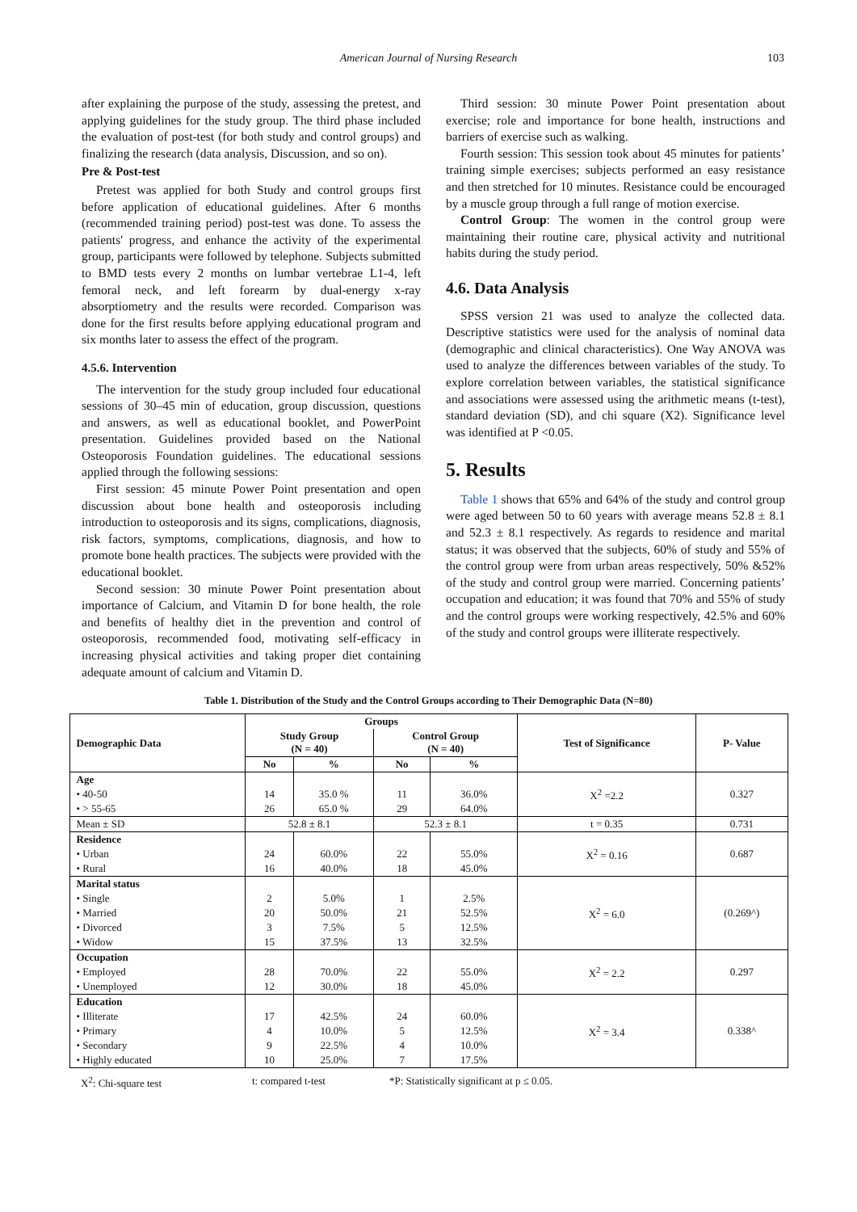American Journal of Nursing Research 103
after explaining the purpose of the study, assessing the pretest, and applying guidelines for the study group. The third phase included the evaluation of post-test (for both study and control groups) and finalizing the research (data analysis, Discussion, and so on).
Pre & Post-test
Pretest was applied for both Study and control groups first before application of educational guidelines. After 6 months (recommended training period) post-test was done. To assess the patients' progress, and enhance the activity of the experimental group, participants were followed by telephone. Subjects submitted to BMD tests every 2 months on lumbar vertebrae L1-4, left femoral neck, and left forearm by dual-energy x-ray absorptiometry and the results were recorded. Comparison was done for the first results before applying educational program and six months later to assess the effect of the program.
4.5.6. Intervention
The intervention for the study group included four educational sessions of 30–45 min of education, group discussion, questions and answers, as well as educational booklet, and PowerPoint presentation. Guidelines provided based on the National Osteoporosis Foundation guidelines. The educational sessions applied through the following sessions:
First session: 45 minute Power Point presentation and open discussion about bone health and osteoporosis including introduction to osteoporosis and its signs, complications, diagnosis, risk factors, symptoms, complications, diagnosis, and how to promote bone health practices. The subjects were provided with the educational booklet.
Second session: 30 minute Power Point presentation about importance of Calcium, and Vitamin D for bone health, the role and benefits of healthy diet in the prevention and control of osteoporosis, recommended food, motivating self-efficacy in increasing physical activities and taking proper diet containing adequate amount of calcium and Vitamin D.
Third session: 30 minute Power Point presentation about exercise; role and importance for bone health, instructions and barriers of exercise such as walking.
Fourth session: This session took about 45 minutes for patients’ training simple exercises; subjects performed an easy resistance and then stretched for 10 minutes. Resistance could be encouraged by a muscle group through a full range of motion exercise.
Control Group: The women in the control group were maintaining their routine care, physical activity and nutritional habits during the study period.
4.6. Data Analysis
SPSS version 21 was used to analyze the collected data. Descriptive statistics were used for the analysis of nominal data (demographic and clinical characteristics). One Way ANOVA was used to analyze the differences between variables of the study. To explore correlation between variables, the statistical significance and associations were assessed using the arithmetic means (t-test), standard deviation (SD), and chi square (X2). Significance level was identified at P <0.05.
5. Results
Table 1 shows that 65% and 64% of the study and control group were aged between 50 to 60 years with average means 52.8 ± 8.1 and 52.3 ± 8.1 respectively. As regards to residence and marital status; it was observed that the subjects, 60% of study and 55% of the control group were from urban areas respectively, 50% &52% of the study and control group were married. Concerning patients’ occupation and education; it was found that 70% and 55% of study and the control groups were working respectively, 42.5% and 60% of the study and control groups were illiterate respectively.
Table 1. Distribution of the Study and the Control Groups according to Their Demographic Data (N=80)
| Demographic Data | Groups | | | | Test of Significance | P- Value |
| --- | --- | --- | --- | --- | --- | --- |
| | Study Group (N = 40) | | Control Group (N = 40) | | | |
| | No | % | No | % | | |
| Age | | | | | X<sup>2</sup> =2.2 | 0.327 |
| • 40-50 | 14 | 35.0 % | 11 | 36.0% | | |
| • > 55-65 | 26 | 65.0 % | 29 | 64.0% | | |
| Mean ± SD | 52.8 ± 8.1 | | 52.3 ± 8.1 | | t = 0.35 | 0.731 |
| Residence | | | | | X<sup>2</sup> = 0.16 | 0.687 |
| • Urban | 24 | 60.0% | 22 | 55.0% | | |
| • Rural | 16 | 40.0% | 18 | 45.0% | | |
| Marital status | | | | | X<sup>2</sup> = 6.0 | (0.269^) |
| • Single | 2 | 5.0% | 1 | 2.5% | | |
| • Married | 20 | 50.0% | 21 | 52.5% | | |
| • Divorced | 3 | 7.5% | 5 | 12.5% | | |
| • Widow | 15 | 37.5% | 13 | 32.5% | | |
| Occupation | | | | | X<sup>2</sup> = 2.2 | 0.297 |
| • Employed | 28 | 70.0% | 22 | 55.0% | | |
| • Unemployed | 12 | 30.0% | 18 | 45.0% | | |
| Education | | | | | X<sup>2</sup> = 3.4 | 0.338^ |
| • Illiterate | 17 | 42.5% | 24 | 60.0% | | |
| • Primary | 4 | 10.0% | 5 | 12.5% | | |
| • Secondary | 9 | 22.5% | 4 | 10.0% | | |
| • Highly educated | 10 | 25.0% | 7 | 17.5% | | |
X<sup>2</sup>: Chi-square test t: compared t-test *P: Statistically significant at p ≤ 0.05.